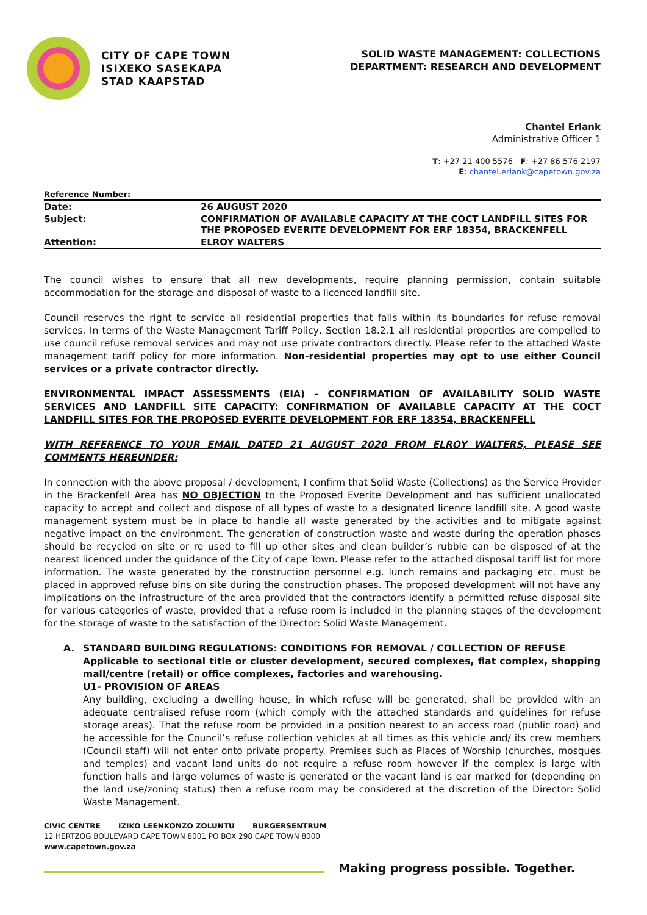CITY OF CAPE TOWN
ISIXEKO SASEKAPA
STAD KAAPSTAD
SOLID WASTE MANAGEMENT: COLLECTIONS
DEPARTMENT: RESEARCH AND DEVELOPMENT
Chantel Erlank
Administrative Officer 1
T: +27 21 400 5576 F: +27 86 576 2197
E: chantel.erlank@capetown.gov.za
| Reference Number: | |
| Date: | 26 AUGUST 2020 |
| Subject: | CONFIRMATION OF AVAILABLE CAPACITY AT THE COCT LANDFILL SITES FOR THE PROPOSED EVERITE DEVELOPMENT FOR ERF 18354, BRACKENFELL |
| Attention: | ELROY WALTERS |
The council wishes to ensure that all new developments, require planning permission, contain suitable accommodation for the storage and disposal of waste to a licenced landfill site.
Council reserves the right to service all residential properties that falls within its boundaries for refuse removal services. In terms of the Waste Management Tariff Policy, Section 18.2.1 all residential properties are compelled to use council refuse removal services and may not use private contractors directly. Please refer to the attached Waste management tariff policy for more information. Non-residential properties may opt to use either Council services or a private contractor directly.
ENVIRONMENTAL IMPACT ASSESSMENTS (EIA) – CONFIRMATION OF AVAILABILITY SOLID WASTE SERVICES AND LANDFILL SITE CAPACITY: CONFIRMATION OF AVAILABLE CAPACITY AT THE COCT LANDFILL SITES FOR THE PROPOSED EVERITE DEVELOPMENT FOR ERF 18354, BRACKENFELL
WITH REFERENCE TO YOUR EMAIL DATED 21 AUGUST 2020 FROM ELROY WALTERS, PLEASE SEE COMMENTS HEREUNDER:
In connection with the above proposal / development, I confirm that Solid Waste (Collections) as the Service Provider in the Brackenfell Area has NO OBJECTION to the Proposed Everite Development and has sufficient unallocated capacity to accept and collect and dispose of all types of waste to a designated licence landfill site. A good waste management system must be in place to handle all waste generated by the activities and to mitigate against negative impact on the environment. The generation of construction waste and waste during the operation phases should be recycled on site or re used to fill up other sites and clean builder’s rubble can be disposed of at the nearest licenced under the guidance of the City of cape Town. Please refer to the attached disposal tariff list for more information. The waste generated by the construction personnel e.g. lunch remains and packaging etc. must be placed in approved refuse bins on site during the construction phases. The proposed development will not have any implications on the infrastructure of the area provided that the contractors identify a permitted refuse disposal site for various categories of waste, provided that a refuse room is included in the planning stages of the development for the storage of waste to the satisfaction of the Director: Solid Waste Management.
A. STANDARD BUILDING REGULATIONS: CONDITIONS FOR REMOVAL / COLLECTION OF REFUSE
Applicable to sectional title or cluster development, secured complexes, flat complex, shopping mall/centre (retail) or office complexes, factories and warehousing.
U1- PROVISION OF AREAS
Any building, excluding a dwelling house, in which refuse will be generated, shall be provided with an adequate centralised refuse room (which comply with the attached standards and guidelines for refuse storage areas). That the refuse room be provided in a position nearest to an access road (public road) and be accessible for the Council’s refuse collection vehicles at all times as this vehicle and/ its crew members (Council staff) will not enter onto private property. Premises such as Places of Worship (churches, mosques and temples) and vacant land units do not require a refuse room however if the complex is large with function halls and large volumes of waste is generated or the vacant land is ear marked for (depending on the land use/zoning status) then a refuse room may be considered at the discretion of the Director: Solid Waste Management.
CIVIC CENTRE IZIKO LEENKONZO ZOLUNTU BURGERSENTRUM
12 HERTZOG BOULEVARD CAPE TOWN 8001 PO BOX 298 CAPE TOWN 8000
www.capetown.gov.za
Making progress possible. Together.